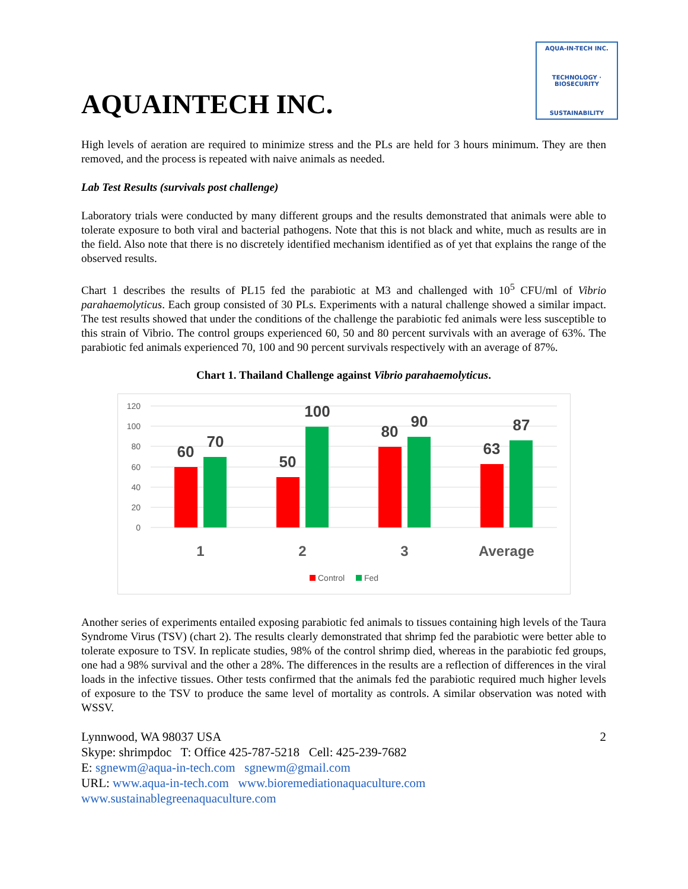AQUAINTECH INC.
AQUA-IN-TECH INC.
TECHNOLOGY · BIOSECURITY
SUSTAINABILITY
High levels of aeration are required to minimize stress and the PLs are held for 3 hours minimum. They are then removed, and the process is repeated with naive animals as needed.
Lab Test Results (survivals post challenge)
Laboratory trials were conducted by many different groups and the results demonstrated that animals were able to tolerate exposure to both viral and bacterial pathogens. Note that this is not black and white, much as results are in the field. Also note that there is no discretely identified mechanism identified as of yet that explains the range of the observed results.
Chart 1 describes the results of PL15 fed the parabiotic at M3 and challenged with 10<sup>5</sup> CFU/ml of Vibrio parahaemolyticus. Each group consisted of 30 PLs. Experiments with a natural challenge showed a similar impact. The test results showed that under the conditions of the challenge the parabiotic fed animals were less susceptible to this strain of Vibrio. The control groups experienced 60, 50 and 80 percent survivals with an average of 63%. The parabiotic fed animals experienced 70, 100 and 90 percent survivals respectively with an average of 87%.
Chart 1. Thailand Challenge against Vibrio parahaemolyticus.
120
100
80
60
40
20
0
60
70
50
100
80
90
63
87
1
2
3
Average
Control
Fed
Another series of experiments entailed exposing parabiotic fed animals to tissues containing high levels of the Taura Syndrome Virus (TSV) (chart 2). The results clearly demonstrated that shrimp fed the parabiotic were better able to tolerate exposure to TSV. In replicate studies, 98% of the control shrimp died, whereas in the parabiotic fed groups, one had a 98% survival and the other a 28%. The differences in the results are a reflection of differences in the viral loads in the infective tissues. Other tests confirmed that the animals fed the parabiotic required much higher levels of exposure to the TSV to produce the same level of mortality as controls. A similar observation was noted with WSSV.
Lynnwood, WA 98037 USA 2
Skype: shrimpdoc T: Office 425-787-5218 Cell: 425-239-7682
E: sgnewm@aqua-in-tech.com sgnewm@gmail.com
URL: www.aqua-in-tech.com www.bioremediationaquaculture.com
www.sustainablegreenaquaculture.com